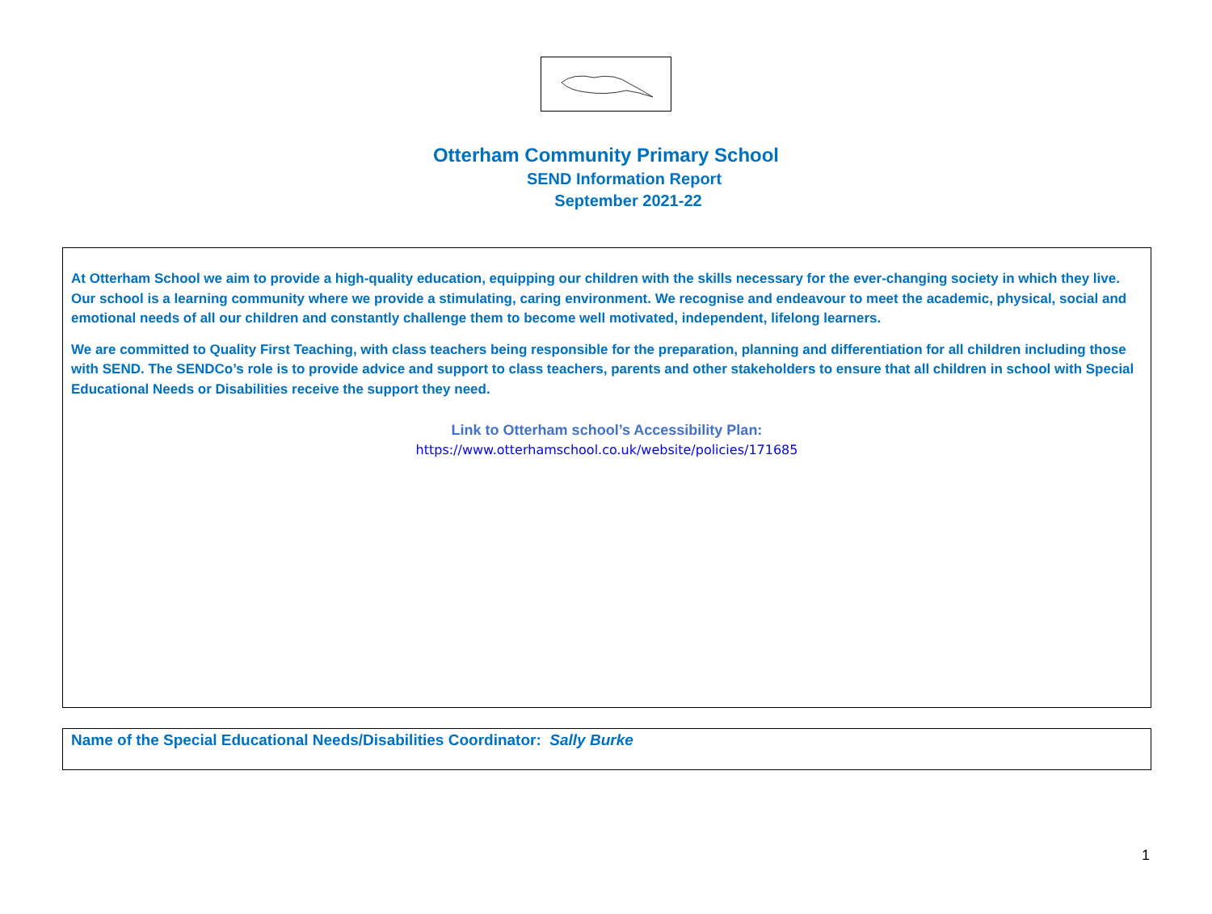Otterham Community Primary School
SEND Information Report
September 2021-22
At Otterham School we aim to provide a high-quality education, equipping our children with the skills necessary for the ever-changing society in which they live. Our school is a learning community where we provide a stimulating, caring environment. We recognise and endeavour to meet the academic, physical, social and emotional needs of all our children and constantly challenge them to become well motivated, independent, lifelong learners.
We are committed to Quality First Teaching, with class teachers being responsible for the preparation, planning and differentiation for all children including those with SEND. The SENDCo’s role is to provide advice and support to class teachers, parents and other stakeholders to ensure that all children in school with Special Educational Needs or Disabilities receive the support they need.
Link to Otterham school’s Accessibility Plan:
https://www.otterhamschool.co.uk/website/policies/171685
Name of the Special Educational Needs/Disabilities Coordinator: Sally Burke
1